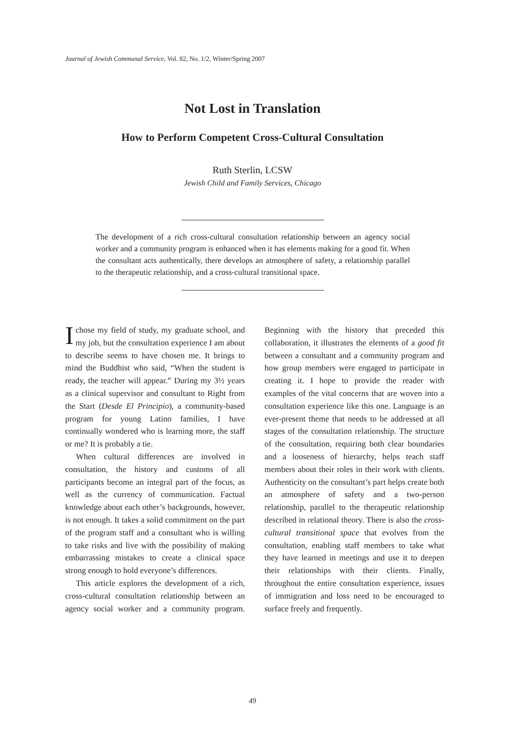Journal of Jewish Communal Service, Vol. 82, No. 1/2, Winter/Spring 2007
Not Lost in Translation
How to Perform Competent Cross-Cultural Consultation
Ruth Sterlin, LCSW
Jewish Child and Family Services, Chicago
The development of a rich cross-cultural consultation relationship between an agency social worker and a community program is enhanced when it has elements making for a good fit. When the consultant acts authentically, there develops an atmosphere of safety, a relationship parallel to the therapeutic relationship, and a cross-cultural transitional space.
Ichose my field of study, my graduate school, and my job, but the consultation experience I am about to describe seems to have chosen me. It brings to mind the Buddhist who said, “When the student is ready, the teacher will appear.” During my 3½ years as a clinical supervisor and consultant to Right from the Start (Desde El Principio), a community-based program for young Latino families, I have continually wondered who is learning more, the staff or me? It is probably a tie.
When cultural differences are involved in consultation, the history and customs of all participants become an integral part of the focus, as well as the currency of communication. Factual knowledge about each other’s backgrounds, however, is not enough. It takes a solid commitment on the part of the program staff and a consultant who is willing to take risks and live with the possibility of making embarrassing mistakes to create a clinical space strong enough to hold everyone’s differences.
This article explores the development of a rich, cross-cultural consultation relationship between an agency social worker and a community program. Beginning with the history that preceded this collaboration, it illustrates the elements of a good fit between a consultant and a community program and how group members were engaged to participate in creating it. I hope to provide the reader with examples of the vital concerns that are woven into a consultation experience like this one. Language is an ever-present theme that needs to be addressed at all stages of the consultation relationship. The structure of the consultation, requiring both clear boundaries and a looseness of hierarchy, helps teach staff members about their roles in their work with clients. Authenticity on the consultant’s part helps create both an atmosphere of safety and a two-person relationship, parallel to the therapeutic relationship described in relational theory. There is also the cross-cultural transitional space that evolves from the consultation, enabling staff members to take what they have learned in meetings and use it to deepen their relationships with their clients. Finally, throughout the entire consultation experience, issues of immigration and loss need to be encouraged to surface freely and frequently.
49